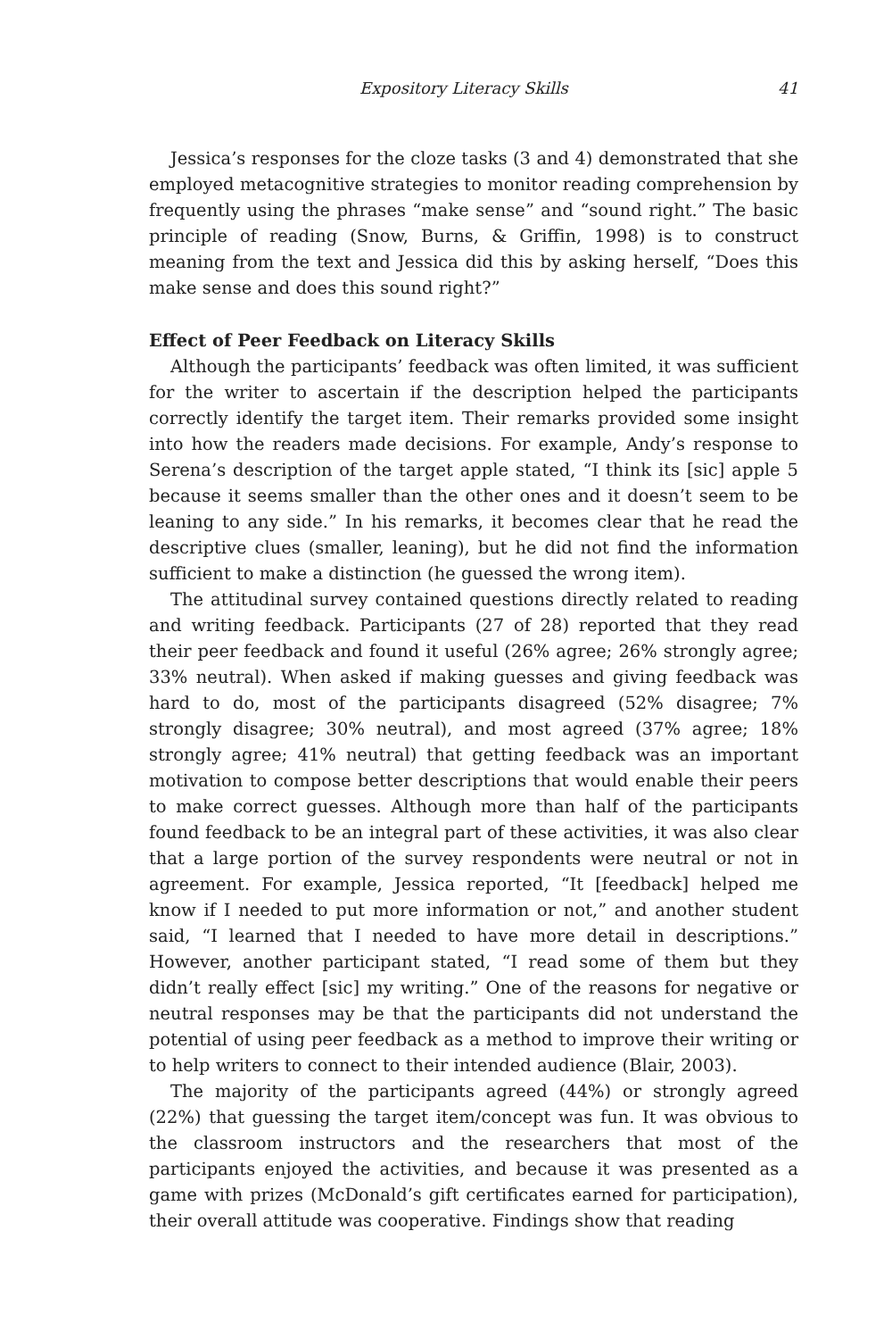Expository Literacy Skills 41
Jessica’s responses for the cloze tasks (3 and 4) demonstrated that she employed metacognitive strategies to monitor reading comprehension by frequently using the phrases “make sense” and “sound right.” The basic principle of reading (Snow, Burns, & Griffin, 1998) is to construct meaning from the text and Jessica did this by asking herself, “Does this make sense and does this sound right?”
Effect of Peer Feedback on Literacy Skills
Although the participants’ feedback was often limited, it was sufficient for the writer to ascertain if the description helped the participants correctly identify the target item. Their remarks provided some insight into how the readers made decisions. For example, Andy’s response to Serena’s description of the target apple stated, “I think its [sic] apple 5 because it seems smaller than the other ones and it doesn’t seem to be leaning to any side.” In his remarks, it becomes clear that he read the descriptive clues (smaller, leaning), but he did not find the information sufficient to make a distinction (he guessed the wrong item).
The attitudinal survey contained questions directly related to reading and writing feedback. Participants (27 of 28) reported that they read their peer feedback and found it useful (26% agree; 26% strongly agree; 33% neutral). When asked if making guesses and giving feedback was hard to do, most of the participants disagreed (52% disagree; 7% strongly disagree; 30% neutral), and most agreed (37% agree; 18% strongly agree; 41% neutral) that getting feedback was an important motivation to compose better descriptions that would enable their peers to make correct guesses. Although more than half of the participants found feedback to be an integral part of these activities, it was also clear that a large portion of the survey respondents were neutral or not in agreement. For example, Jessica reported, “It [feedback] helped me know if I needed to put more information or not,” and another student said, “I learned that I needed to have more detail in descriptions.” However, another participant stated, “I read some of them but they didn’t really effect [sic] my writing.” One of the reasons for negative or neutral responses may be that the participants did not understand the potential of using peer feedback as a method to improve their writing or to help writers to connect to their intended audience (Blair, 2003).
The majority of the participants agreed (44%) or strongly agreed (22%) that guessing the target item/concept was fun. It was obvious to the classroom instructors and the researchers that most of the participants enjoyed the activities, and because it was presented as a game with prizes (McDonald’s gift certificates earned for participation), their overall attitude was cooperative. Findings show that reading